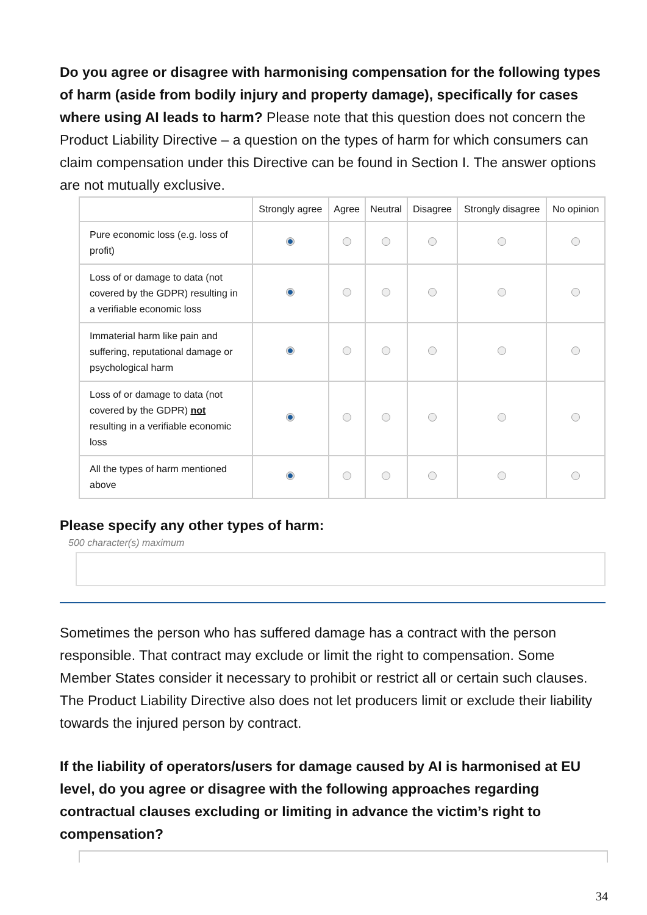Do you agree or disagree with harmonising compensation for the following types of harm (aside from bodily injury and property damage), specifically for cases where using AI leads to harm? Please note that this question does not concern the Product Liability Directive – a question on the types of harm for which consumers can claim compensation under this Directive can be found in Section I. The answer options are not mutually exclusive.
| | Strongly agree | Agree | Neutral | Disagree | Strongly disagree | No opinion |
| --- | --- | --- | --- | --- | --- | --- |
| Pure economic loss (e.g. loss of profit) | | | | | | |
| Loss of or damage to data (not covered by the GDPR) resulting in a verifiable economic loss | | | | | | |
| Immaterial harm like pain and suffering, reputational damage or psychological harm | | | | | | |
| Loss of or damage to data (not covered by the GDPR) not resulting in a verifiable economic loss | | | | | | |
| All the types of harm mentioned above | | | | | | |
Please specify any other types of harm:
500 character(s) maximum
Sometimes the person who has suffered damage has a contract with the person responsible. That contract may exclude or limit the right to compensation. Some Member States consider it necessary to prohibit or restrict all or certain such clauses. The Product Liability Directive also does not let producers limit or exclude their liability towards the injured person by contract.
If the liability of operators/users for damage caused by AI is harmonised at EU level, do you agree or disagree with the following approaches regarding contractual clauses excluding or limiting in advance the victim’s right to compensation?
34